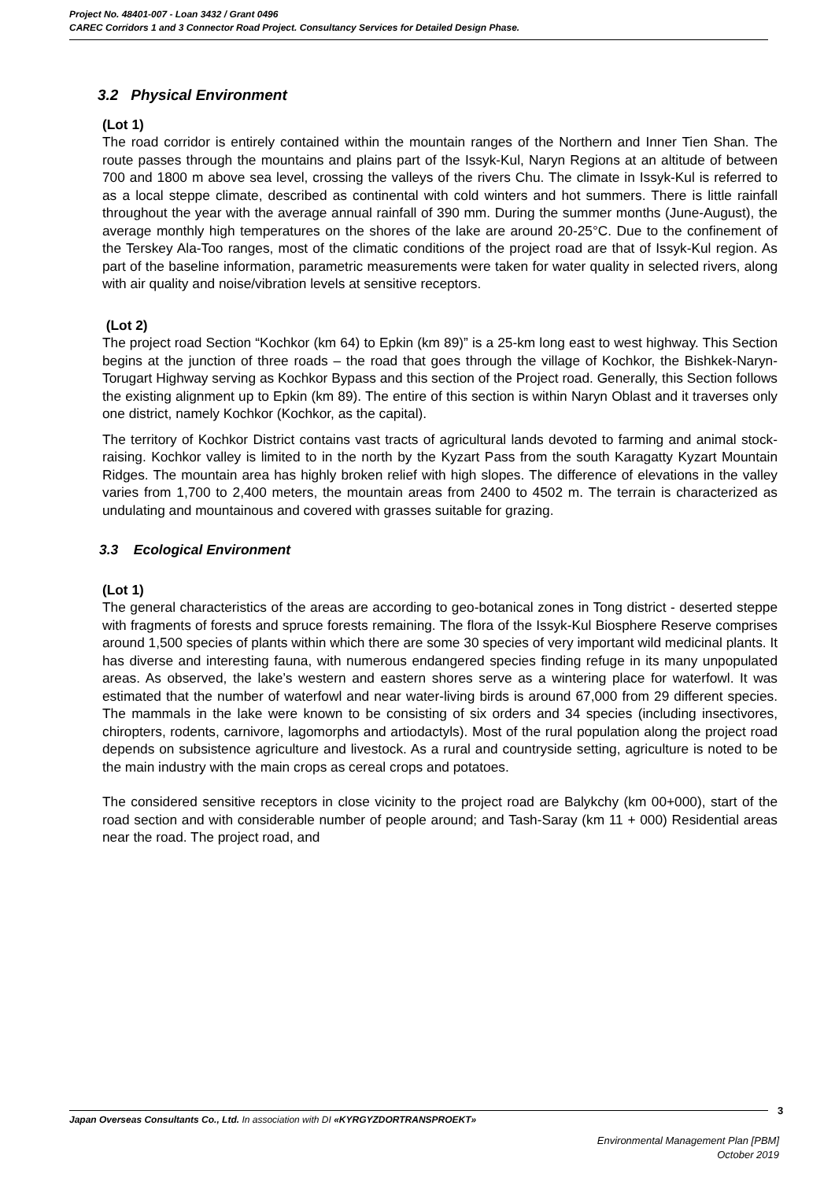Project No. 48401-007 - Loan 3432 / Grant 0496
CAREC Corridors 1 and 3 Connector Road Project. Consultancy Services for Detailed Design Phase.
3.2 Physical Environment
(Lot 1)
The road corridor is entirely contained within the mountain ranges of the Northern and Inner Tien Shan. The route passes through the mountains and plains part of the Issyk-Kul, Naryn Regions at an altitude of between 700 and 1800 m above sea level, crossing the valleys of the rivers Chu. The climate in Issyk-Kul is referred to as a local steppe climate, described as continental with cold winters and hot summers. There is little rainfall throughout the year with the average annual rainfall of 390 mm. During the summer months (June-August), the average monthly high temperatures on the shores of the lake are around 20-25°C. Due to the confinement of the Terskey Ala-Too ranges, most of the climatic conditions of the project road are that of Issyk-Kul region. As part of the baseline information, parametric measurements were taken for water quality in selected rivers, along with air quality and noise/vibration levels at sensitive receptors.
(Lot 2)
The project road Section “Kochkor (km 64) to Epkin (km 89)” is a 25-km long east to west highway. This Section begins at the junction of three roads – the road that goes through the village of Kochkor, the Bishkek-Naryn-Torugart Highway serving as Kochkor Bypass and this section of the Project road. Generally, this Section follows the existing alignment up to Epkin (km 89). The entire of this section is within Naryn Oblast and it traverses only one district, namely Kochkor (Kochkor, as the capital).
The territory of Kochkor District contains vast tracts of agricultural lands devoted to farming and animal stock-raising. Kochkor valley is limited to in the north by the Kyzart Pass from the south Karagatty Kyzart Mountain Ridges. The mountain area has highly broken relief with high slopes. The difference of elevations in the valley varies from 1,700 to 2,400 meters, the mountain areas from 2400 to 4502 m. The terrain is characterized as undulating and mountainous and covered with grasses suitable for grazing.
3.3 Ecological Environment
(Lot 1)
The general characteristics of the areas are according to geo-botanical zones in Tong district - deserted steppe with fragments of forests and spruce forests remaining. The flora of the Issyk-Kul Biosphere Reserve comprises around 1,500 species of plants within which there are some 30 species of very important wild medicinal plants. It has diverse and interesting fauna, with numerous endangered species finding refuge in its many unpopulated areas. As observed, the lake’s western and eastern shores serve as a wintering place for waterfowl. It was estimated that the number of waterfowl and near water-living birds is around 67,000 from 29 different species. The mammals in the lake were known to be consisting of six orders and 34 species (including insectivores, chiropters, rodents, carnivore, lagomorphs and artiodactyls). Most of the rural population along the project road depends on subsistence agriculture and livestock. As a rural and countryside setting, agriculture is noted to be the main industry with the main crops as cereal crops and potatoes.
The considered sensitive receptors in close vicinity to the project road are Balykchy (km 00+000), start of the road section and with considerable number of people around; and Tash-Saray (km 11 + 000) Residential areas near the road. The project road, and
3
Japan Overseas Consultants Co., Ltd. In association with DI «KYRGYZDORTRANSPROEKT»
Environmental Management Plan [PBM]
October 2019